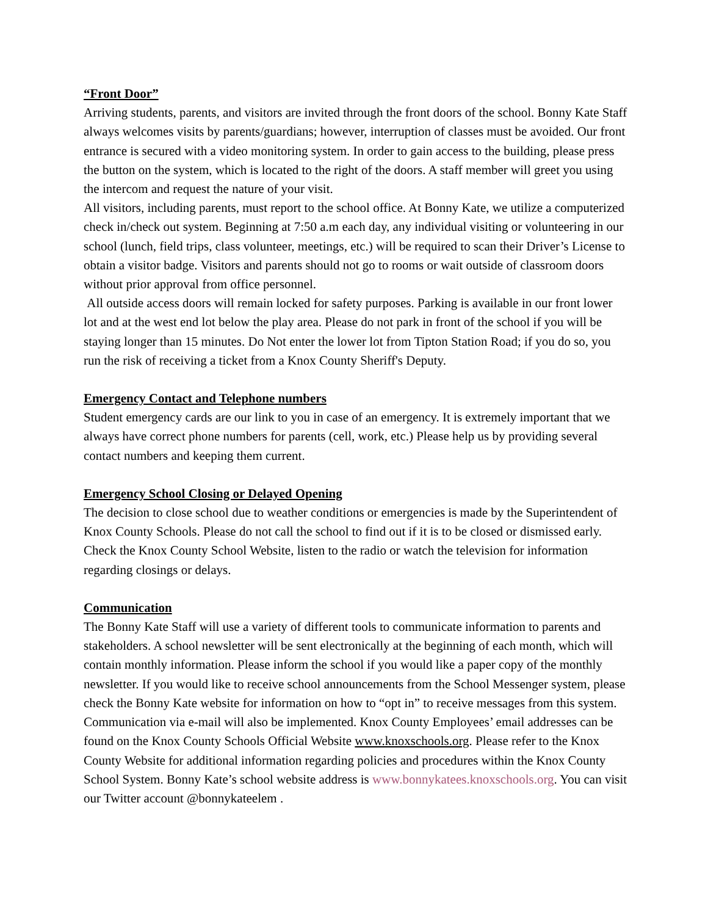“Front Door”
Arriving students, parents, and visitors are invited through the front doors of the school. Bonny Kate Staff always welcomes visits by parents/guardians; however, interruption of classes must be avoided. Our front entrance is secured with a video monitoring system. In order to gain access to the building, please press the button on the system, which is located to the right of the doors. A staff member will greet you using the intercom and request the nature of your visit.
All visitors, including parents, must report to the school office. At Bonny Kate, we utilize a computerized check in/check out system. Beginning at 7:50 a.m each day, any individual visiting or volunteering in our school (lunch, field trips, class volunteer, meetings, etc.) will be required to scan their Driver’s License to obtain a visitor badge. Visitors and parents should not go to rooms or wait outside of classroom doors without prior approval from office personnel.
All outside access doors will remain locked for safety purposes. Parking is available in our front lower lot and at the west end lot below the play area. Please do not park in front of the school if you will be staying longer than 15 minutes. Do Not enter the lower lot from Tipton Station Road; if you do so, you run the risk of receiving a ticket from a Knox County Sheriff's Deputy.
Emergency Contact and Telephone numbers
Student emergency cards are our link to you in case of an emergency. It is extremely important that we always have correct phone numbers for parents (cell, work, etc.) Please help us by providing several contact numbers and keeping them current.
Emergency School Closing or Delayed Opening
The decision to close school due to weather conditions or emergencies is made by the Superintendent of Knox County Schools. Please do not call the school to find out if it is to be closed or dismissed early. Check the Knox County School Website, listen to the radio or watch the television for information regarding closings or delays.
Communication
The Bonny Kate Staff will use a variety of different tools to communicate information to parents and stakeholders. A school newsletter will be sent electronically at the beginning of each month, which will contain monthly information. Please inform the school if you would like a paper copy of the monthly newsletter. If you would like to receive school announcements from the School Messenger system, please check the Bonny Kate website for information on how to “opt in” to receive messages from this system. Communication via e-mail will also be implemented. Knox County Employees’ email addresses can be found on the Knox County Schools Official Website www.knoxschools.org. Please refer to the Knox County Website for additional information regarding policies and procedures within the Knox County School System. Bonny Kate’s school website address is www.bonnykatees.knoxschools.org. You can visit our Twitter account @bonnykateelem .